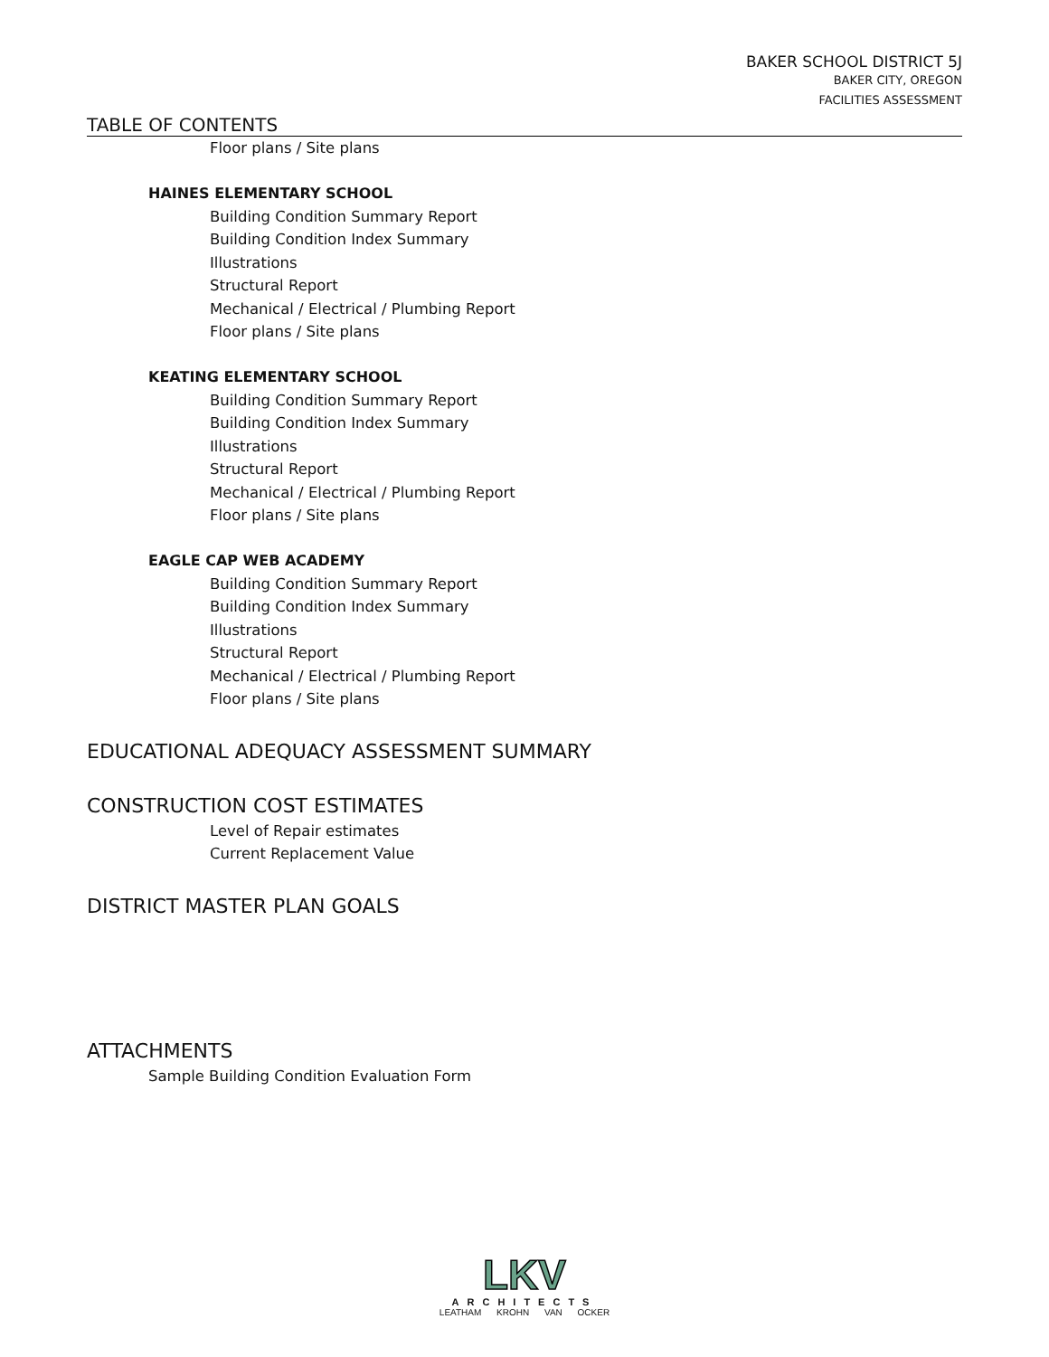BAKER SCHOOL DISTRICT 5J
BAKER CITY, OREGON
FACILITIES ASSESSMENT
TABLE OF CONTENTS
Floor plans / Site plans
HAINES ELEMENTARY SCHOOL
Building Condition Summary Report
Building Condition Index Summary
Illustrations
Structural Report
Mechanical / Electrical / Plumbing Report
Floor plans / Site plans
KEATING ELEMENTARY SCHOOL
Building Condition Summary Report
Building Condition Index Summary
Illustrations
Structural Report
Mechanical / Electrical / Plumbing Report
Floor plans / Site plans
EAGLE CAP WEB ACADEMY
Building Condition Summary Report
Building Condition Index Summary
Illustrations
Structural Report
Mechanical / Electrical / Plumbing Report
Floor plans / Site plans
EDUCATIONAL ADEQUACY ASSESSMENT SUMMARY
CONSTRUCTION COST ESTIMATES
Level of Repair estimates
Current Replacement Value
DISTRICT MASTER PLAN GOALS
ATTACHMENTS
Sample Building Condition Evaluation Form
LKV
ARCHITECTS
LEATHAM KROHN VAN OCKER